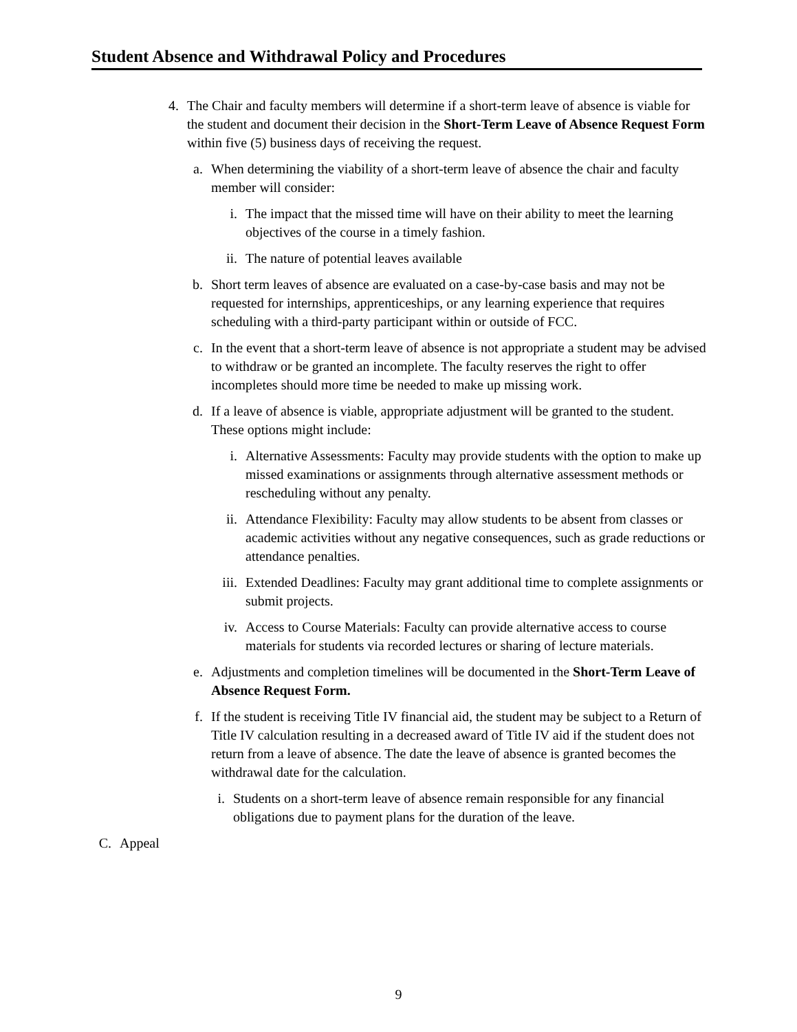Student Absence and Withdrawal Policy and Procedures
4. The Chair and faculty members will determine if a short-term leave of absence is viable for the student and document their decision in the Short-Term Leave of Absence Request Form within five (5) business days of receiving the request.
a. When determining the viability of a short-term leave of absence the chair and faculty member will consider:
i. The impact that the missed time will have on their ability to meet the learning objectives of the course in a timely fashion.
ii. The nature of potential leaves available
b. Short term leaves of absence are evaluated on a case-by-case basis and may not be requested for internships, apprenticeships, or any learning experience that requires scheduling with a third-party participant within or outside of FCC.
c. In the event that a short-term leave of absence is not appropriate a student may be advised to withdraw or be granted an incomplete. The faculty reserves the right to offer incompletes should more time be needed to make up missing work.
d. If a leave of absence is viable, appropriate adjustment will be granted to the student. These options might include:
i. Alternative Assessments: Faculty may provide students with the option to make up missed examinations or assignments through alternative assessment methods or rescheduling without any penalty.
ii. Attendance Flexibility: Faculty may allow students to be absent from classes or academic activities without any negative consequences, such as grade reductions or attendance penalties.
iii. Extended Deadlines: Faculty may grant additional time to complete assignments or submit projects.
iv. Access to Course Materials: Faculty can provide alternative access to course materials for students via recorded lectures or sharing of lecture materials.
e. Adjustments and completion timelines will be documented in the Short-Term Leave of Absence Request Form.
f. If the student is receiving Title IV financial aid, the student may be subject to a Return of Title IV calculation resulting in a decreased award of Title IV aid if the student does not return from a leave of absence. The date the leave of absence is granted becomes the withdrawal date for the calculation.
i. Students on a short-term leave of absence remain responsible for any financial obligations due to payment plans for the duration of the leave.
C. Appeal
9